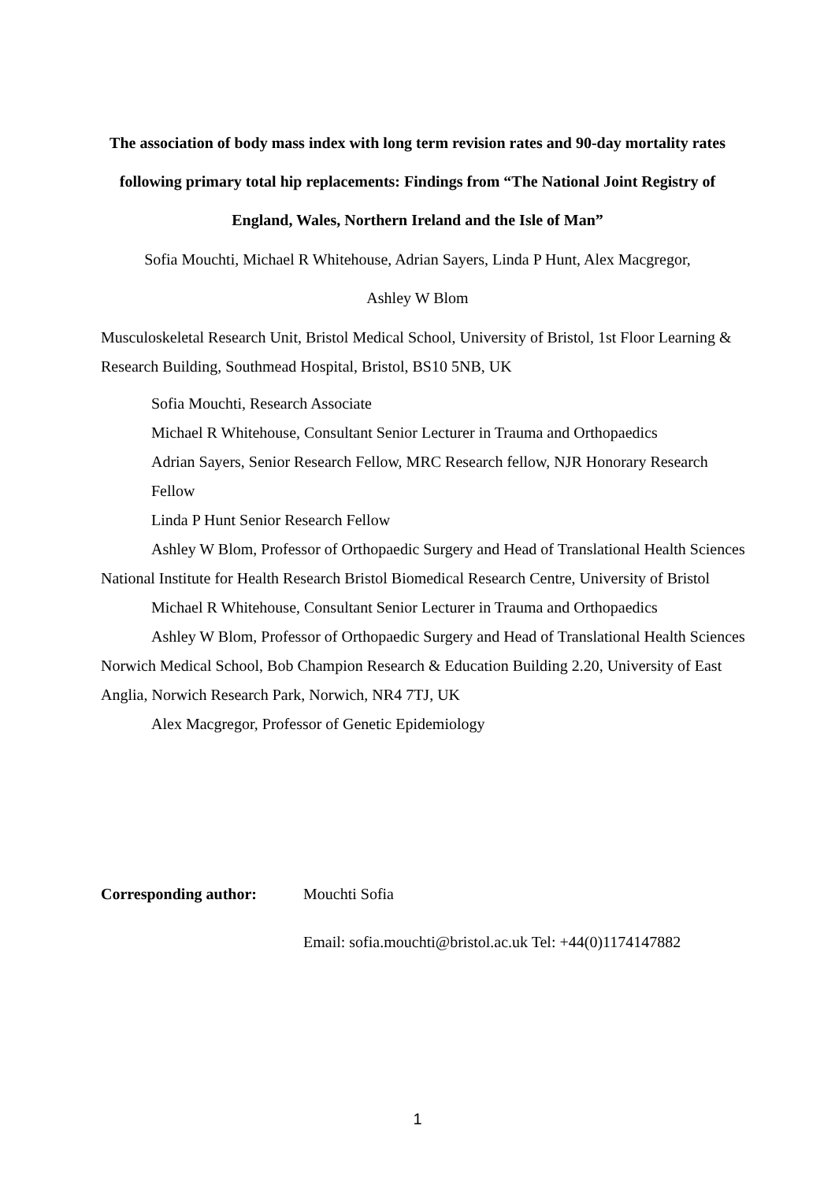The association of body mass index with long term revision rates and 90-day mortality rates following primary total hip replacements: Findings from “The National Joint Registry of England, Wales, Northern Ireland and the Isle of Man”
Sofia Mouchti, Michael R Whitehouse, Adrian Sayers, Linda P Hunt, Alex Macgregor,
Ashley W Blom
Musculoskeletal Research Unit, Bristol Medical School, University of Bristol, 1st Floor Learning & Research Building, Southmead Hospital, Bristol, BS10 5NB, UK
Sofia Mouchti, Research Associate
Michael R Whitehouse, Consultant Senior Lecturer in Trauma and Orthopaedics
Adrian Sayers, Senior Research Fellow, MRC Research fellow, NJR Honorary Research Fellow
Linda P Hunt Senior Research Fellow
Ashley W Blom, Professor of Orthopaedic Surgery and Head of Translational Health Sciences
National Institute for Health Research Bristol Biomedical Research Centre, University of Bristol
Michael R Whitehouse, Consultant Senior Lecturer in Trauma and Orthopaedics
Ashley W Blom, Professor of Orthopaedic Surgery and Head of Translational Health Sciences
Norwich Medical School, Bob Champion Research & Education Building 2.20, University of East Anglia, Norwich Research Park, Norwich, NR4 7TJ, UK
Alex Macgregor, Professor of Genetic Epidemiology
Corresponding author: Mouchti Sofia
Email: sofia.mouchti@bristol.ac.uk Tel: +44(0)1174147882
1